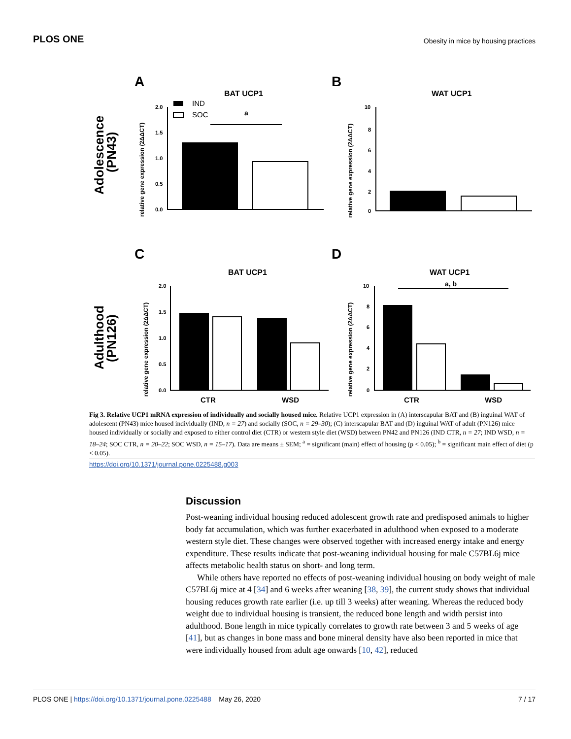PLOS ONE Obesity in mice by housing practices
A
B
C
D
Adolescence
(PN43)
Adulthood
(PN126)
BAT UCP1
WAT UCP1
BAT UCP1
WAT UCP1
IND
SOC
a
a, b
relative gene expression (2ΔΔCT)
relative gene expression (2ΔΔCT)
relative gene expression (2ΔΔCT)
relative gene expression (2ΔΔCT)
2.0
1.5
1.0
0.5
0.0
10
8
6
4
2
0
2.0
1.5
1.0
0.5
0.0
10
8
6
4
2
0
CTR
WSD
CTR
WSD
Fig 3. Relative UCP1 mRNA expression of individually and socially housed mice. Relative UCP1 expression in (A) interscapular BAT and (B) inguinal WAT of adolescent (PN43) mice housed individually (IND, n = 27) and socially (SOC, n = 29–30); (C) interscapular BAT and (D) inguinal WAT of adult (PN126) mice housed individually or socially and exposed to either control diet (CTR) or western style diet (WSD) between PN42 and PN126 (IND CTR, n = 27; IND WSD, n = 18–24; SOC CTR, n = 20–22; SOC WSD, n = 15–17). Data are means ± SEM; <sup>a</sup> = significant (main) effect of housing (p < 0.05); <sup>b</sup> = significant main effect of diet (p < 0.05).
https://doi.org/10.1371/journal.pone.0225488.g003
Discussion
Post-weaning individual housing reduced adolescent growth rate and predisposed animals to higher body fat accumulation, which was further exacerbated in adulthood when exposed to a moderate western style diet. These changes were observed together with increased energy intake and energy expenditure. These results indicate that post-weaning individual housing for male C57BL6j mice affects metabolic health status on short- and long term.
While others have reported no effects of post-weaning individual housing on body weight of male C57BL6j mice at 4 [34] and 6 weeks after weaning [38, 39], the current study shows that individual housing reduces growth rate earlier (i.e. up till 3 weeks) after weaning. Whereas the reduced body weight due to individual housing is transient, the reduced bone length and width persist into adulthood. Bone length in mice typically correlates to growth rate between 3 and 5 weeks of age [41], but as changes in bone mass and bone mineral density have also been reported in mice that were individually housed from adult age onwards [10, 42], reduced
PLOS ONE | https://doi.org/10.1371/journal.pone.0225488 May 26, 2020 7 / 17